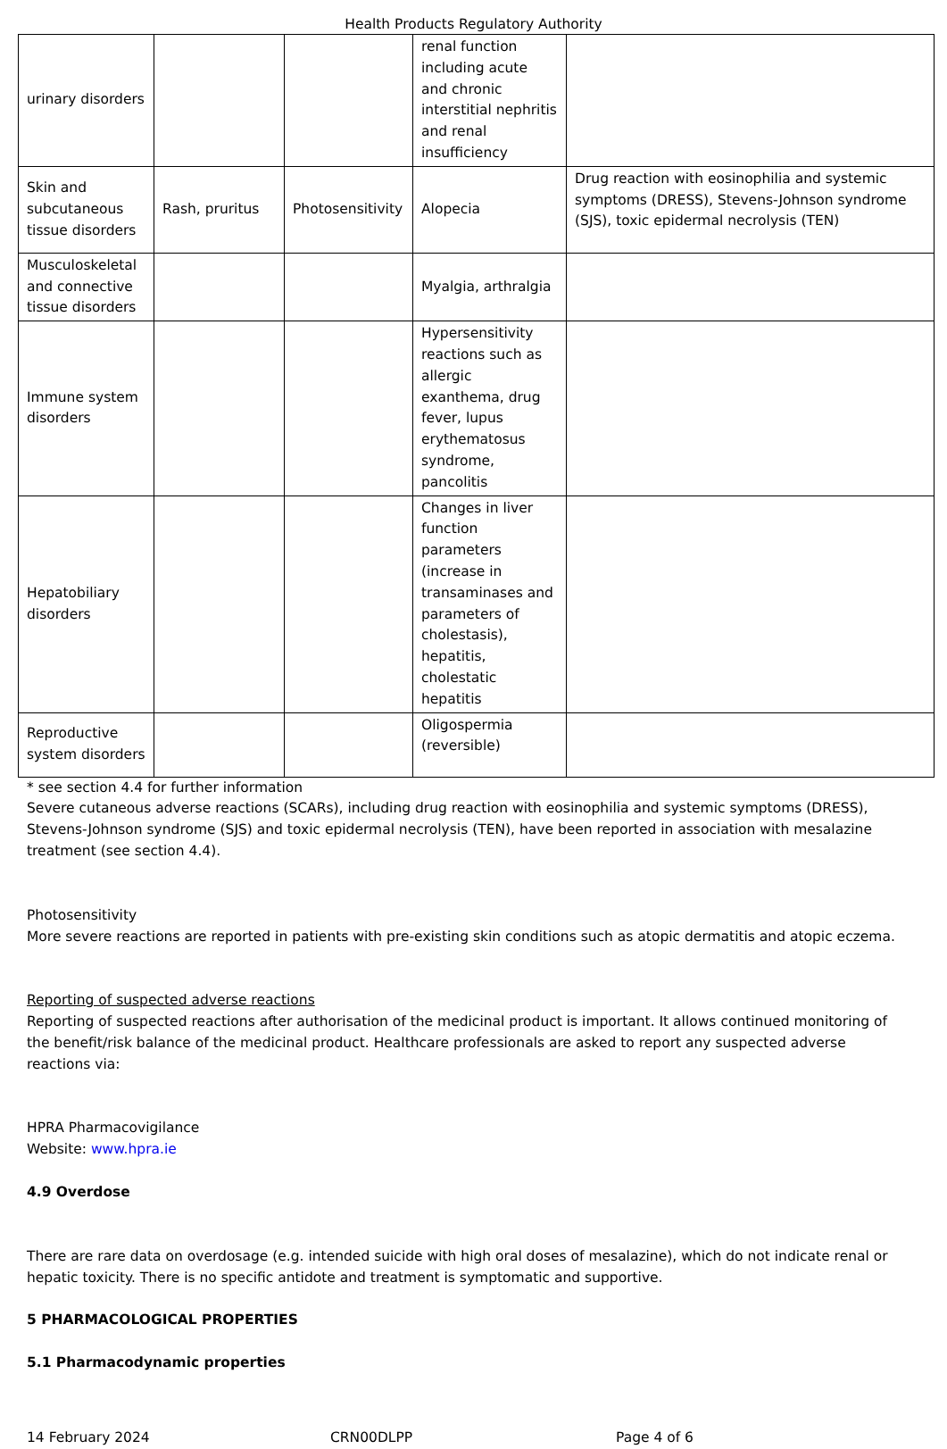Health Products Regulatory Authority
| urinary disorders | | | renal function including acute and chronic interstitial nephritis and renal insufficiency | |
| Skin and subcutaneous tissue disorders | Rash, pruritus | Photosensitivity | Alopecia | Drug reaction with eosinophilia and systemic symptoms (DRESS), Stevens-Johnson syndrome (SJS), toxic epidermal necrolysis (TEN) |
| Musculoskeletal and connective tissue disorders | | | Myalgia, arthralgia | |
| Immune system disorders | | | Hypersensitivity reactions such as allergic exanthema, drug fever, lupus erythematosus syndrome, pancolitis | |
| Hepatobiliary disorders | | | Changes in liver function parameters (increase in transaminases and parameters of cholestasis), hepatitis, cholestatic hepatitis | |
| Reproductive system disorders | | | Oligospermia (reversible) | |
* see section 4.4 for further information
Severe cutaneous adverse reactions (SCARs), including drug reaction with eosinophilia and systemic symptoms (DRESS), Stevens-Johnson syndrome (SJS) and toxic epidermal necrolysis (TEN), have been reported in association with mesalazine treatment (see section 4.4).
Photosensitivity
More severe reactions are reported in patients with pre-existing skin conditions such as atopic dermatitis and atopic eczema.
Reporting of suspected adverse reactions
Reporting of suspected reactions after authorisation of the medicinal product is important. It allows continued monitoring of the benefit/risk balance of the medicinal product. Healthcare professionals are asked to report any suspected adverse reactions via:
HPRA Pharmacovigilance
Website: www.hpra.ie
4.9 Overdose
There are rare data on overdosage (e.g. intended suicide with high oral doses of mesalazine), which do not indicate renal or hepatic toxicity. There is no specific antidote and treatment is symptomatic and supportive.
5 PHARMACOLOGICAL PROPERTIES
5.1 Pharmacodynamic properties
14 February 2024 CRN00DLPP Page 4 of 6